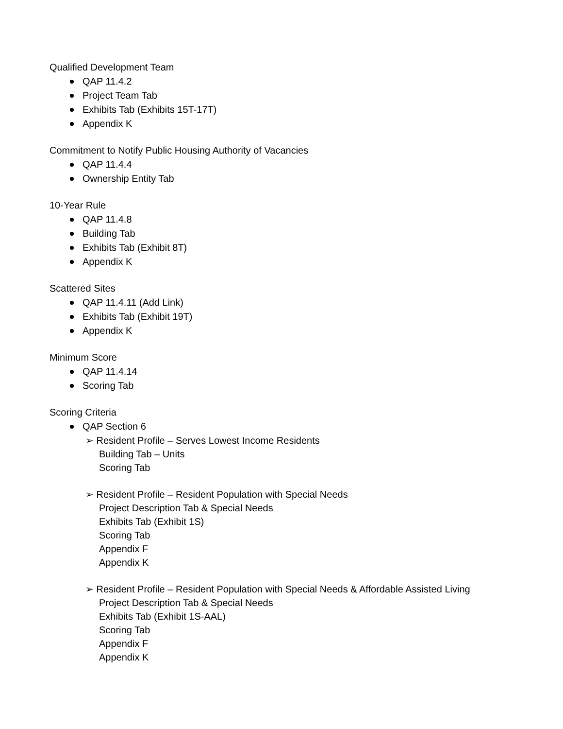Qualified Development Team
QAP 11.4.2
Project Team Tab
Exhibits Tab (Exhibits 15T-17T)
Appendix K
Commitment to Notify Public Housing Authority of Vacancies
QAP 11.4.4
Ownership Entity Tab
10-Year Rule
QAP 11.4.8
Building Tab
Exhibits Tab (Exhibit 8T)
Appendix K
Scattered Sites
QAP 11.4.11 (Add Link)
Exhibits Tab (Exhibit 19T)
Appendix K
Minimum Score
QAP 11.4.14
Scoring Tab
Scoring Criteria
QAP Section 6
➢ Resident Profile – Serves Lowest Income Residents
Building Tab – Units
Scoring Tab
➢ Resident Profile – Resident Population with Special Needs
Project Description Tab & Special Needs
Exhibits Tab (Exhibit 1S)
Scoring Tab
Appendix F
Appendix K
➢ Resident Profile – Resident Population with Special Needs & Affordable Assisted Living
Project Description Tab & Special Needs
Exhibits Tab (Exhibit 1S-AAL)
Scoring Tab
Appendix F
Appendix K